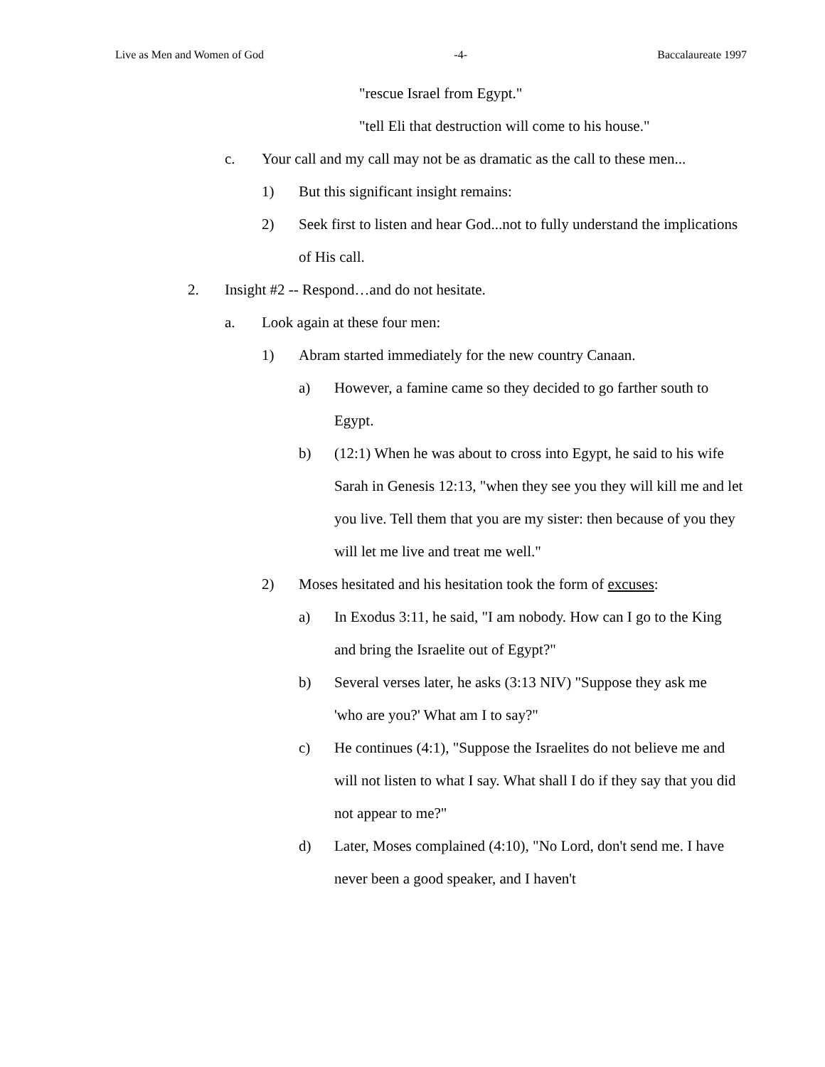Live as Men and Women of God -4- Baccalaureate 1997
"rescue Israel from Egypt."
"tell Eli that destruction will come to his house."
c. Your call and my call may not be as dramatic as the call to these men...
1) But this significant insight remains:
2) Seek first to listen and hear God...not to fully understand the implications of His call.
2. Insight #2 -- Respond…and do not hesitate.
a. Look again at these four men:
1) Abram started immediately for the new country Canaan.
a) However, a famine came so they decided to go farther south to Egypt.
b) (12:1) When he was about to cross into Egypt, he said to his wife Sarah in Genesis 12:13, "when they see you they will kill me and let you live. Tell them that you are my sister: then because of you they will let me live and treat me well."
2) Moses hesitated and his hesitation took the form of excuses:
a) In Exodus 3:11, he said, "I am nobody. How can I go to the King and bring the Israelite out of Egypt?"
b) Several verses later, he asks (3:13 NIV) "Suppose they ask me 'who are you?' What am I to say?"
c) He continues (4:1), "Suppose the Israelites do not believe me and will not listen to what I say. What shall I do if they say that you did not appear to me?"
d) Later, Moses complained (4:10), "No Lord, don't send me. I have never been a good speaker, and I haven't